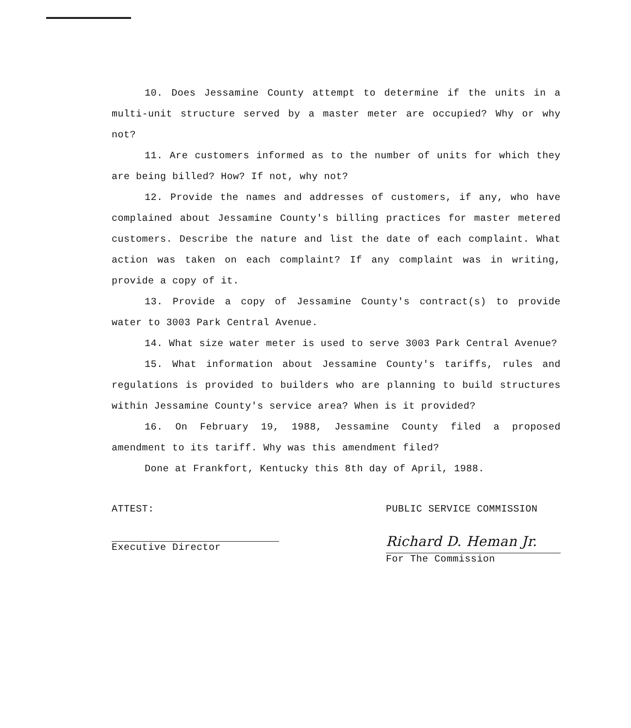10. Does Jessamine County attempt to determine if the units in a multi-unit structure served by a master meter are occupied? Why or why not?
11. Are customers informed as to the number of units for which they are being billed? How? If not, why not?
12. Provide the names and addresses of customers, if any, who have complained about Jessamine County's billing practices for master metered customers. Describe the nature and list the date of each complaint. What action was taken on each complaint? If any complaint was in writing, provide a copy of it.
13. Provide a copy of Jessamine County's contract(s) to provide water to 3003 Park Central Avenue.
14. What size water meter is used to serve 3003 Park Central Avenue?
15. What information about Jessamine County's tariffs, rules and regulations is provided to builders who are planning to build structures within Jessamine County's service area? When is it provided?
16. On February 19, 1988, Jessamine County filed a proposed amendment to its tariff. Why was this amendment filed?
Done at Frankfort, Kentucky this 8th day of April, 1988.
ATTEST:
Executive Director
PUBLIC SERVICE COMMISSION
Richard D. Heman Jr.
For The Commission